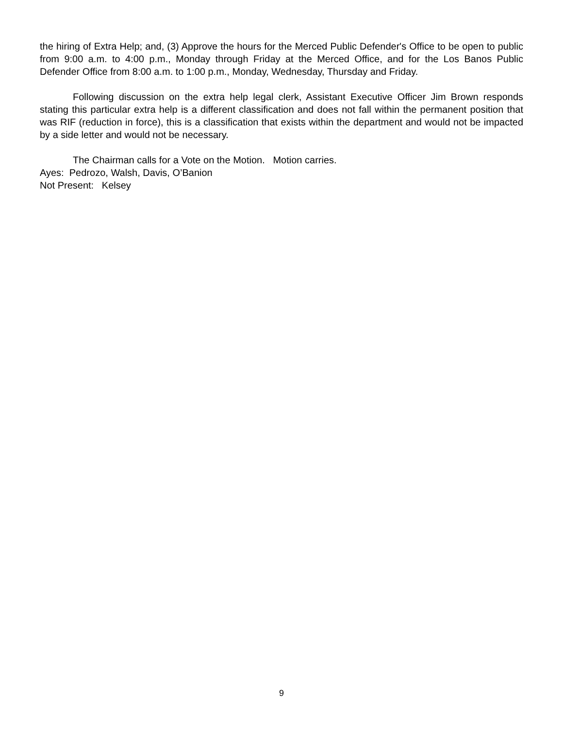the hiring of Extra Help; and, (3) Approve the hours for the Merced Public Defender's Office to be open to public from 9:00 a.m. to 4:00 p.m., Monday through Friday at the Merced Office, and for the Los Banos Public Defender Office from 8:00 a.m. to 1:00 p.m., Monday, Wednesday, Thursday and Friday.
Following discussion on the extra help legal clerk, Assistant Executive Officer Jim Brown responds stating this particular extra help is a different classification and does not fall within the permanent position that was RIF (reduction in force), this is a classification that exists within the department and would not be impacted by a side letter and would not be necessary.
The Chairman calls for a Vote on the Motion. Motion carries.
Ayes: Pedrozo, Walsh, Davis, O’Banion
Not Present: Kelsey
9